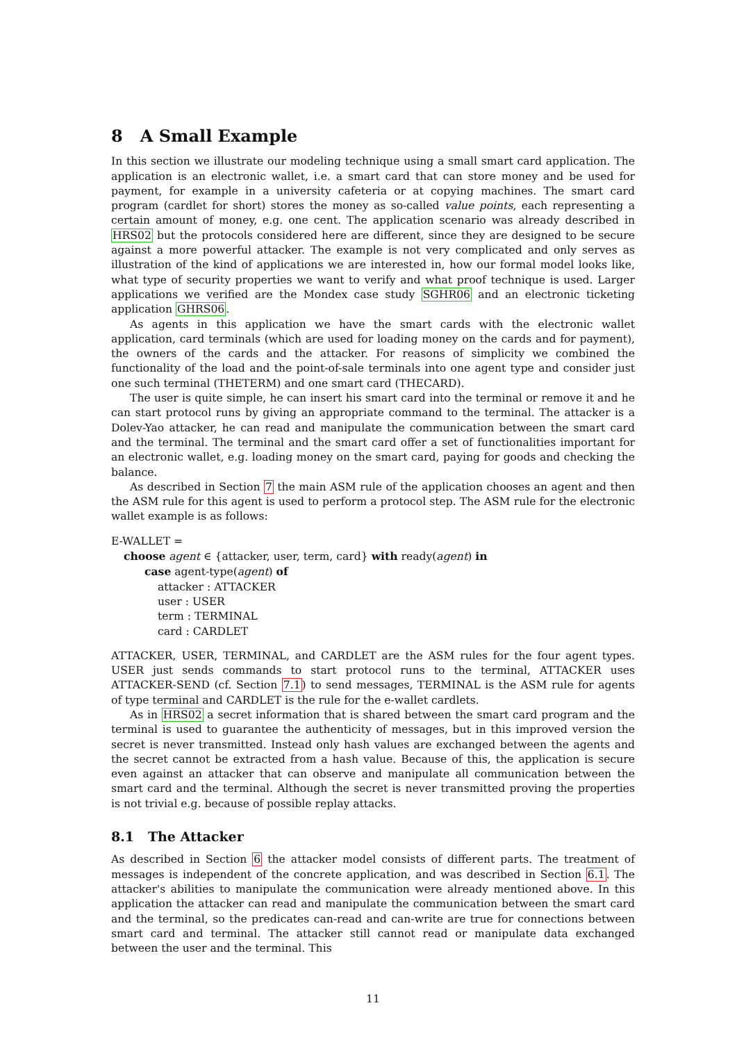8 A Small Example
In this section we illustrate our modeling technique using a small smart card application. The application is an electronic wallet, i.e. a smart card that can store money and be used for payment, for example in a university cafeteria or at copying machines. The smart card program (cardlet for short) stores the money as so-called value points, each representing a certain amount of money, e.g. one cent. The application scenario was already described in HRS02 but the protocols considered here are different, since they are designed to be secure against a more powerful attacker. The example is not very complicated and only serves as illustration of the kind of applications we are interested in, how our formal model looks like, what type of security properties we want to verify and what proof technique is used. Larger applications we verified are the Mondex case study SGHR06 and an electronic ticketing application GHRS06.
As agents in this application we have the smart cards with the electronic wallet application, card terminals (which are used for loading money on the cards and for payment), the owners of the cards and the attacker. For reasons of simplicity we combined the functionality of the load and the point-of-sale terminals into one agent type and consider just one such terminal (THETERM) and one smart card (THECARD).
The user is quite simple, he can insert his smart card into the terminal or remove it and he can start protocol runs by giving an appropriate command to the terminal. The attacker is a Dolev-Yao attacker, he can read and manipulate the communication between the smart card and the terminal. The terminal and the smart card offer a set of functionalities important for an electronic wallet, e.g. loading money on the smart card, paying for goods and checking the balance.
As described in Section 7 the main ASM rule of the application chooses an agent and then the ASM rule for this agent is used to perform a protocol step. The ASM rule for the electronic wallet example is as follows:
E-WALLET =
choose agent ∈ {attacker, user, term, card} with ready(agent) in
case agent-type(agent) of
attacker : ATTACKER
user : USER
term : TERMINAL
card : CARDLET
ATTACKER, USER, TERMINAL, and CARDLET are the ASM rules for the four agent types. USER just sends commands to start protocol runs to the terminal, ATTACKER uses ATTACKER-SEND (cf. Section 7.1) to send messages, TERMINAL is the ASM rule for agents of type terminal and CARDLET is the rule for the e-wallet cardlets.
As in HRS02 a secret information that is shared between the smart card program and the terminal is used to guarantee the authenticity of messages, but in this improved version the secret is never transmitted. Instead only hash values are exchanged between the agents and the secret cannot be extracted from a hash value. Because of this, the application is secure even against an attacker that can observe and manipulate all communication between the smart card and the terminal. Although the secret is never transmitted proving the properties is not trivial e.g. because of possible replay attacks.
8.1 The Attacker
As described in Section 6 the attacker model consists of different parts. The treatment of messages is independent of the concrete application, and was described in Section 6.1. The attacker's abilities to manipulate the communication were already mentioned above. In this application the attacker can read and manipulate the communication between the smart card and the terminal, so the predicates can-read and can-write are true for connections between smart card and terminal. The attacker still cannot read or manipulate data exchanged between the user and the terminal. This
11